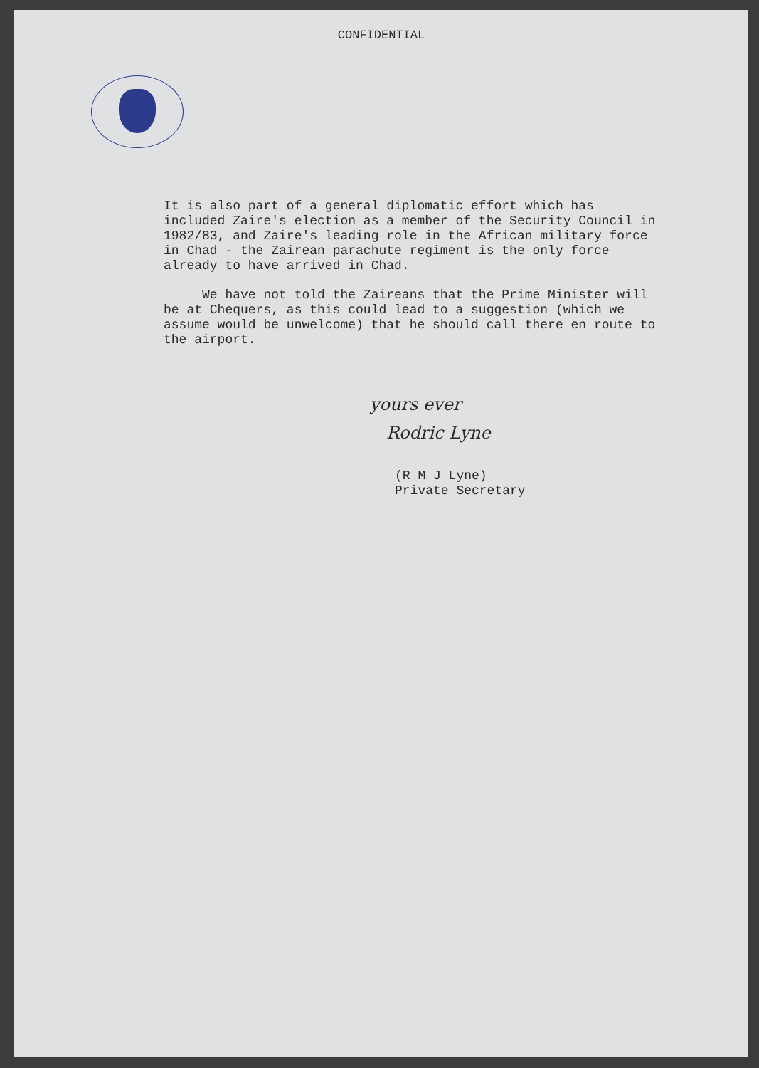CONFIDENTIAL
It is also part of a general diplomatic effort which has included Zaire's election as a member of the Security Council in 1982/83, and Zaire's leading role in the African military force in Chad - the Zairean parachute regiment is the only force already to have arrived in Chad.
We have not told the Zaireans that the Prime Minister will be at Chequers, as this could lead to a suggestion (which we assume would be unwelcome) that he should call there en route to the airport.
yours ever
Rodric Lyne
(R M J Lyne)
Private Secretary